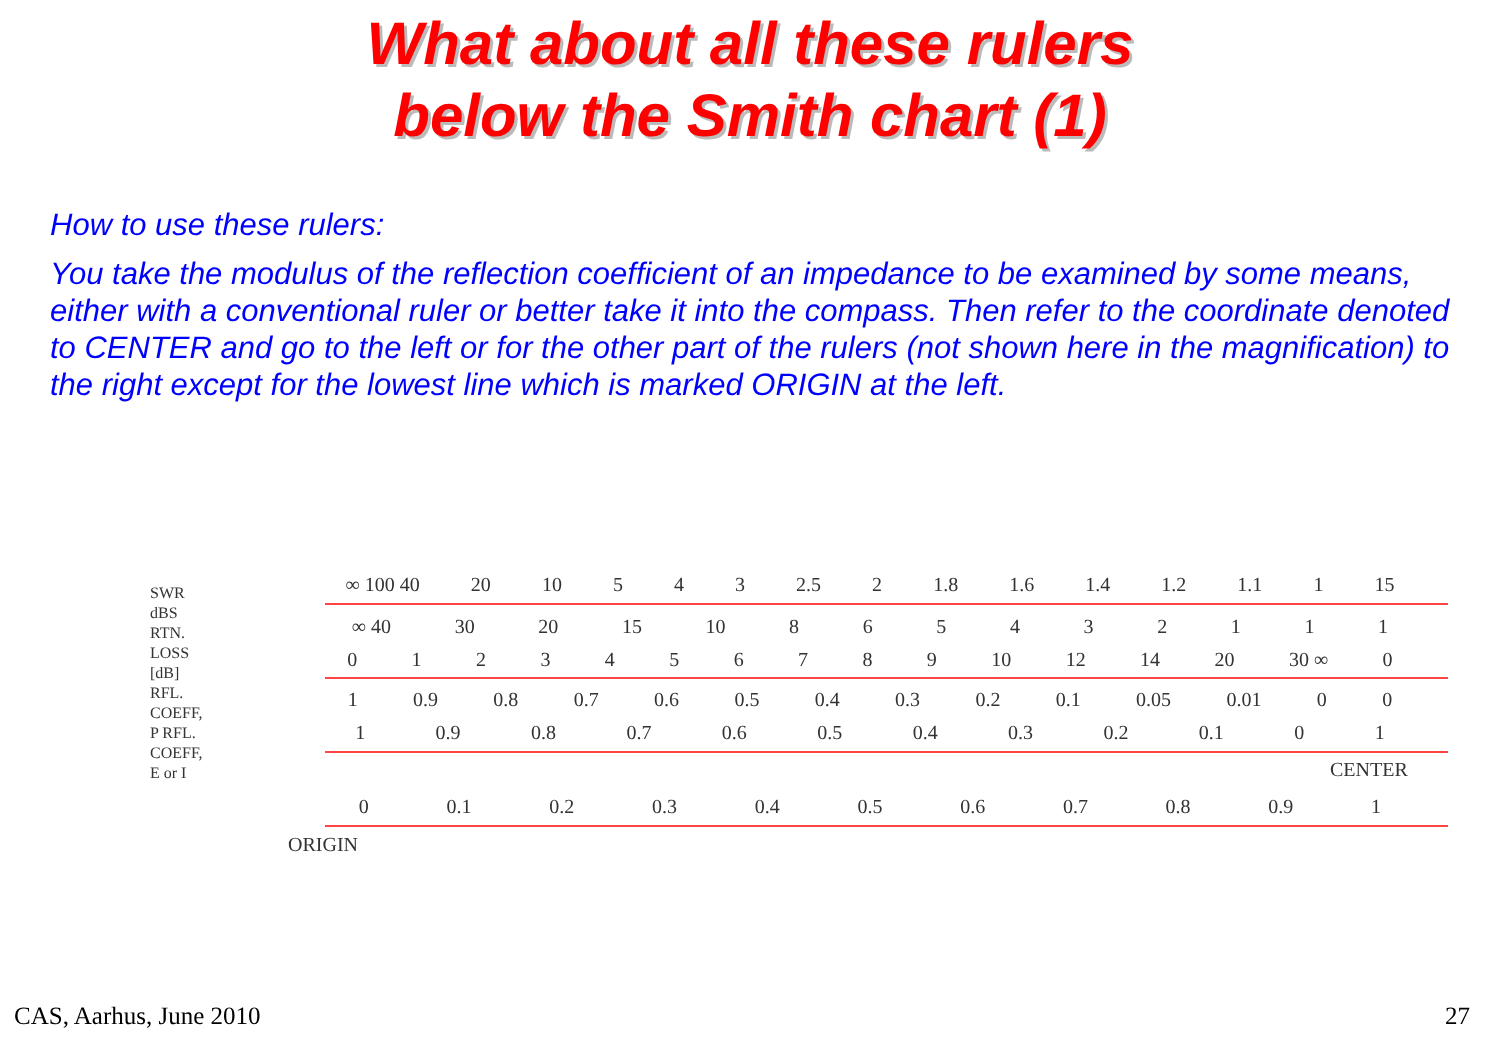What about all these rulers
below the Smith chart (1)
How to use these rulers:
You take the modulus of the reflection coefficient of an impedance to be examined by some means, either with a conventional ruler or better take it into the compass. Then refer to the coordinate denoted to CENTER and go to the left or for the other part of the rulers (not shown here in the magnification) to the right except for the lowest line which is marked ORIGIN at the left.
SWR dBS RTN. LOSS [dB] RFL. COEFF, P RFL. COEFF, E or I
∞ 100 40 20 10 543 2.5 2 1.8 1.6 1.4 1.2 1.1 1 15
∞ 40 30 20 15 10 865432111
0123456789 10 12 14 20 30 ∞ 0
1 0.9 0.8 0.7 0.6 0.5 0.4 0.3 0.2 0.1 0.05 0.01 00
1 0.9 0.8 0.7 0.6 0.5 0.4 0.3 0.2 0.1 01
CENTER
0 0.1 0.2 0.3 0.4 0.5 0.6 0.7 0.8 0.9 1
ORIGIN
CAS, Aarhus, June 2010 27